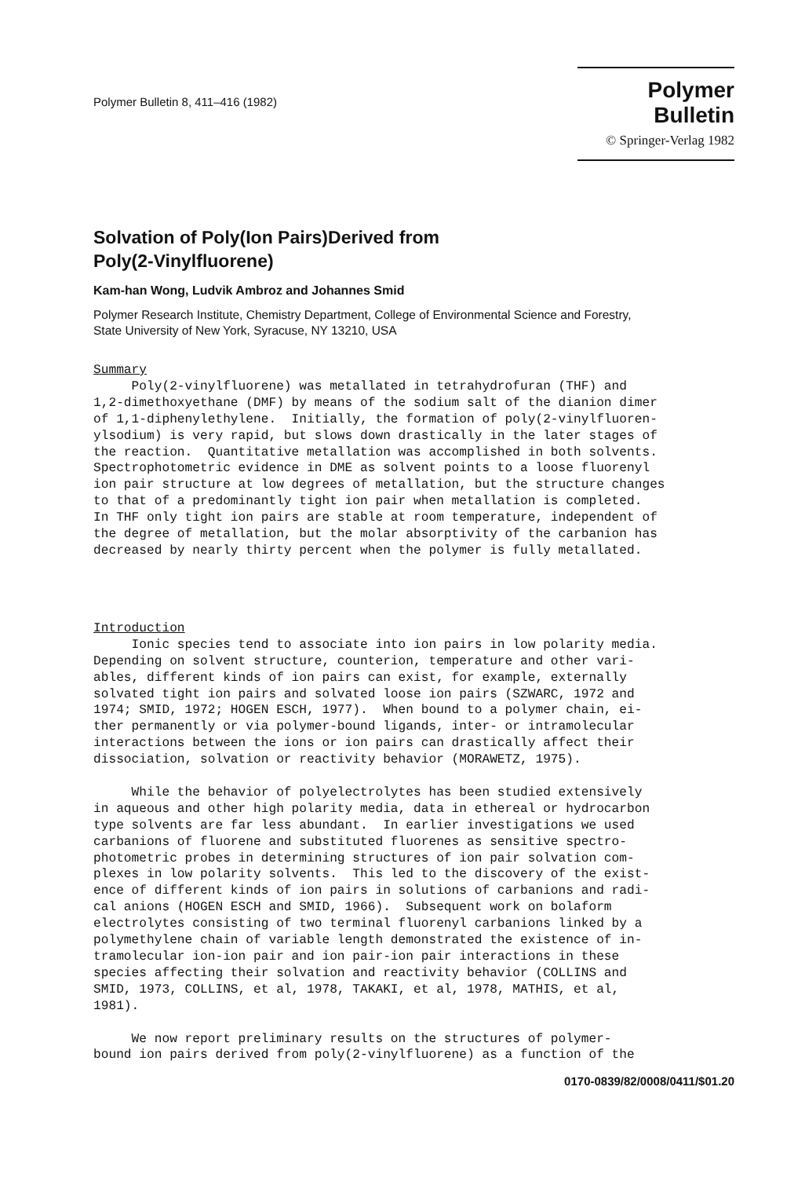Polymer Bulletin 8, 411–416 (1982)
Polymer Bulletin
© Springer-Verlag 1982
Solvation of Poly(Ion Pairs)Derived from
Poly(2-Vinylfluorene)
Kam-han Wong, Ludvik Ambroz and Johannes Smid
Polymer Research Institute, Chemistry Department, College of Environmental Science and Forestry,
State University of New York, Syracuse, NY 13210, USA
Summary Poly(2-vinylfluorene) was metallated in tetrahydrofuran (THF) and 1,2-dimethoxyethane (DMF) by means of the sodium salt of the dianion dimer of 1,1-diphenylethylene. Initially, the formation of poly(2-vinylfluoren- ylsodium) is very rapid, but slows down drastically in the later stages of the reaction. Quantitative metallation was accomplished in both solvents. Spectrophotometric evidence in DME as solvent points to a loose fluorenyl ion pair structure at low degrees of metallation, but the structure changes to that of a predominantly tight ion pair when metallation is completed. In THF only tight ion pairs are stable at room temperature, independent of the degree of metallation, but the molar absorptivity of the carbanion has decreased by nearly thirty percent when the polymer is fully metallated.
Introduction Ionic species tend to associate into ion pairs in low polarity media. Depending on solvent structure, counterion, temperature and other vari- ables, different kinds of ion pairs can exist, for example, externally solvated tight ion pairs and solvated loose ion pairs (SZWARC, 1972 and 1974; SMID, 1972; HOGEN ESCH, 1977). When bound to a polymer chain, ei- ther permanently or via polymer-bound ligands, inter- or intramolecular interactions between the ions or ion pairs can drastically affect their dissociation, solvation or reactivity behavior (MORAWETZ, 1975). While the behavior of polyelectrolytes has been studied extensively in aqueous and other high polarity media, data in ethereal or hydrocarbon type solvents are far less abundant. In earlier investigations we used carbanions of fluorene and substituted fluorenes as sensitive spectro- photometric probes in determining structures of ion pair solvation com- plexes in low polarity solvents. This led to the discovery of the exist- ence of different kinds of ion pairs in solutions of carbanions and radi- cal anions (HOGEN ESCH and SMID, 1966). Subsequent work on bolaform electrolytes consisting of two terminal fluorenyl carbanions linked by a polymethylene chain of variable length demonstrated the existence of in- tramolecular ion-ion pair and ion pair-ion pair interactions in these species affecting their solvation and reactivity behavior (COLLINS and SMID, 1973, COLLINS, et al, 1978, TAKAKI, et al, 1978, MATHIS, et al, 1981). We now report preliminary results on the structures of polymer- bound ion pairs derived from poly(2-vinylfluorene) as a function of the
0170-0839/82/0008/0411/$01.20